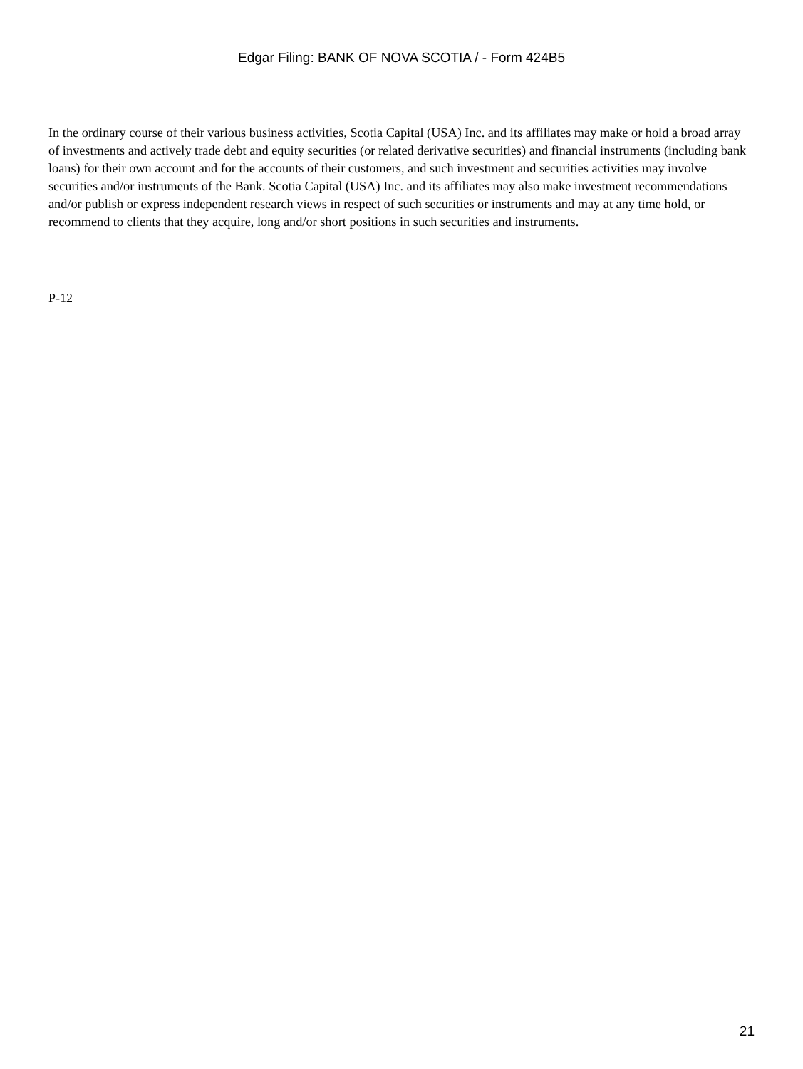Edgar Filing: BANK OF NOVA SCOTIA / - Form 424B5
In the ordinary course of their various business activities, Scotia Capital (USA) Inc. and its affiliates may make or hold a broad array of investments and actively trade debt and equity securities (or related derivative securities) and financial instruments (including bank loans) for their own account and for the accounts of their customers, and such investment and securities activities may involve securities and/or instruments of the Bank. Scotia Capital (USA) Inc. and its affiliates may also make investment recommendations and/or publish or express independent research views in respect of such securities or instruments and may at any time hold, or recommend to clients that they acquire, long and/or short positions in such securities and instruments.
P-12
21